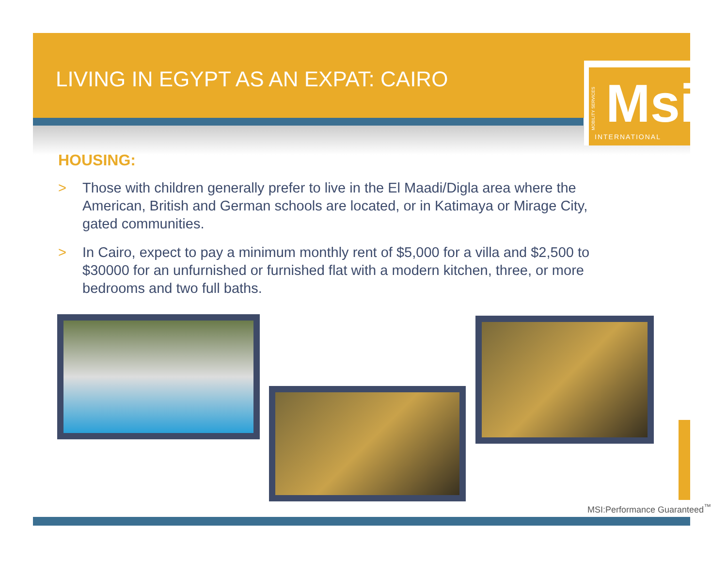LIVING IN EGYPT AS AN EXPAT: CAIRO
Msi
MOBILITY SERVICES
INTERNATIONAL
HOUSING:
> Those with children generally prefer to live in the El Maadi/Digla area where the American, British and German schools are located, or in Katimaya or Mirage City, gated communities.
> In Cairo, expect to pay a minimum monthly rent of $5,000 for a villa and $2,500 to $30000 for an unfurnished or furnished flat with a modern kitchen, three, or more bedrooms and two full baths.
MSI:Performance Guaranteed<sup>™</sup>